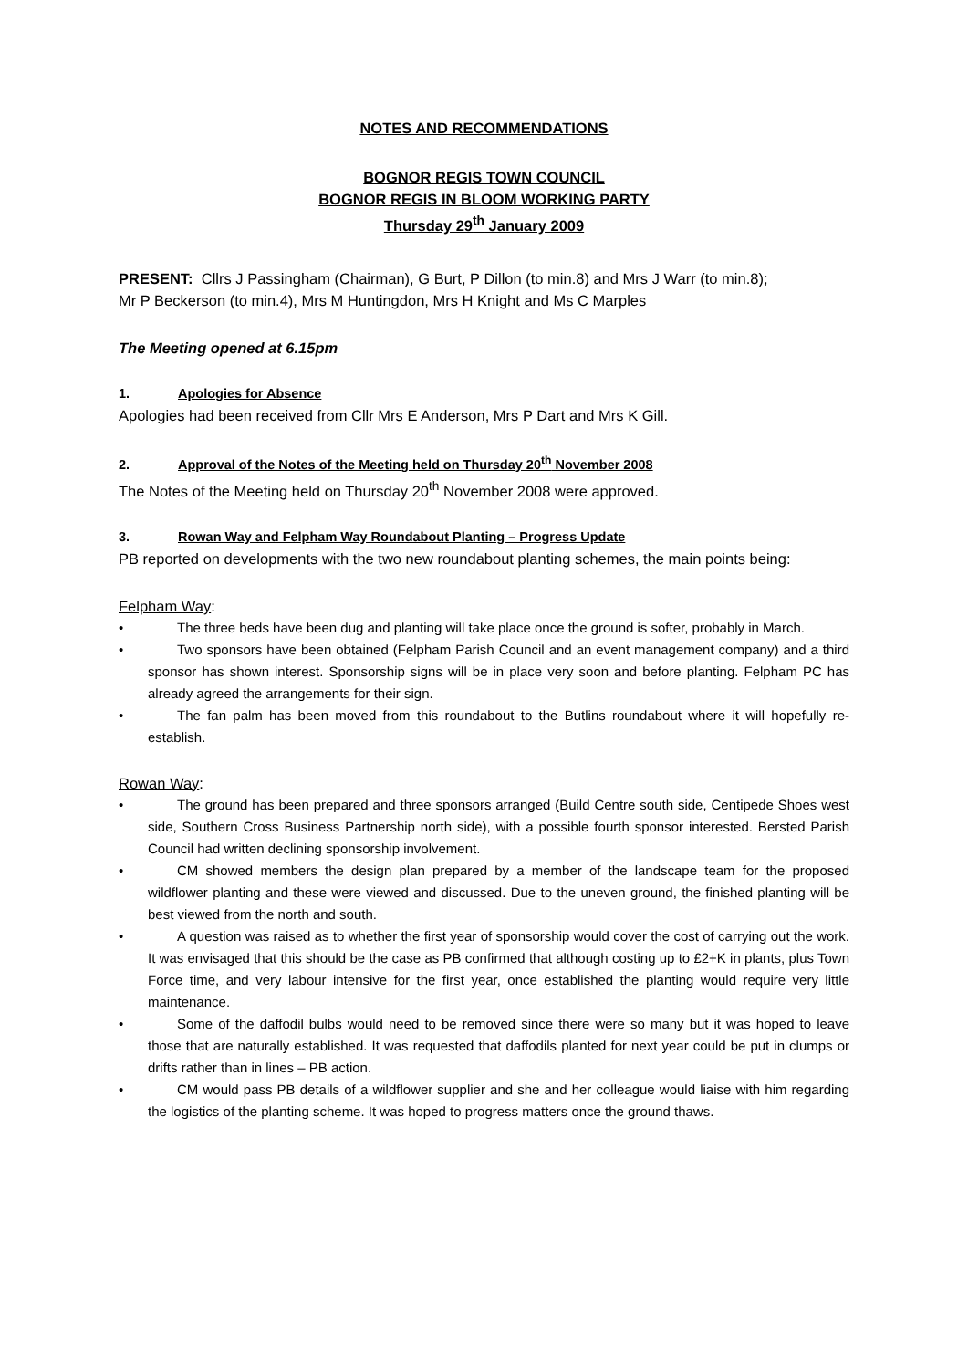NOTES AND RECOMMENDATIONS
BOGNOR REGIS TOWN COUNCIL
BOGNOR REGIS IN BLOOM WORKING PARTY
Thursday 29<sup>th</sup> January 2009
PRESENT: Cllrs J Passingham (Chairman), G Burt, P Dillon (to min.8) and Mrs J Warr (to min.8);
Mr P Beckerson (to min.4), Mrs M Huntingdon, Mrs H Knight and Ms C Marples
The Meeting opened at 6.15pm
1. Apologies for Absence
Apologies had been received from Cllr Mrs E Anderson, Mrs P Dart and Mrs K Gill.
2. Approval of the Notes of the Meeting held on Thursday 20<sup>th</sup> November 2008
The Notes of the Meeting held on Thursday 20<sup>th</sup> November 2008 were approved.
3. Rowan Way and Felpham Way Roundabout Planting – Progress Update
PB reported on developments with the two new roundabout planting schemes, the main points being:
Felpham Way:
• The three beds have been dug and planting will take place once the ground is softer, probably in March.
• Two sponsors have been obtained (Felpham Parish Council and an event management company) and a third sponsor has shown interest. Sponsorship signs will be in place very soon and before planting. Felpham PC has already agreed the arrangements for their sign.
• The fan palm has been moved from this roundabout to the Butlins roundabout where it will hopefully re-establish.
Rowan Way:
• The ground has been prepared and three sponsors arranged (Build Centre south side, Centipede Shoes west side, Southern Cross Business Partnership north side), with a possible fourth sponsor interested. Bersted Parish Council had written declining sponsorship involvement.
• CM showed members the design plan prepared by a member of the landscape team for the proposed wildflower planting and these were viewed and discussed. Due to the uneven ground, the finished planting will be best viewed from the north and south.
• A question was raised as to whether the first year of sponsorship would cover the cost of carrying out the work. It was envisaged that this should be the case as PB confirmed that although costing up to £2+K in plants, plus Town Force time, and very labour intensive for the first year, once established the planting would require very little maintenance.
• Some of the daffodil bulbs would need to be removed since there were so many but it was hoped to leave those that are naturally established. It was requested that daffodils planted for next year could be put in clumps or drifts rather than in lines – PB action.
• CM would pass PB details of a wildflower supplier and she and her colleague would liaise with him regarding the logistics of the planting scheme. It was hoped to progress matters once the ground thaws.